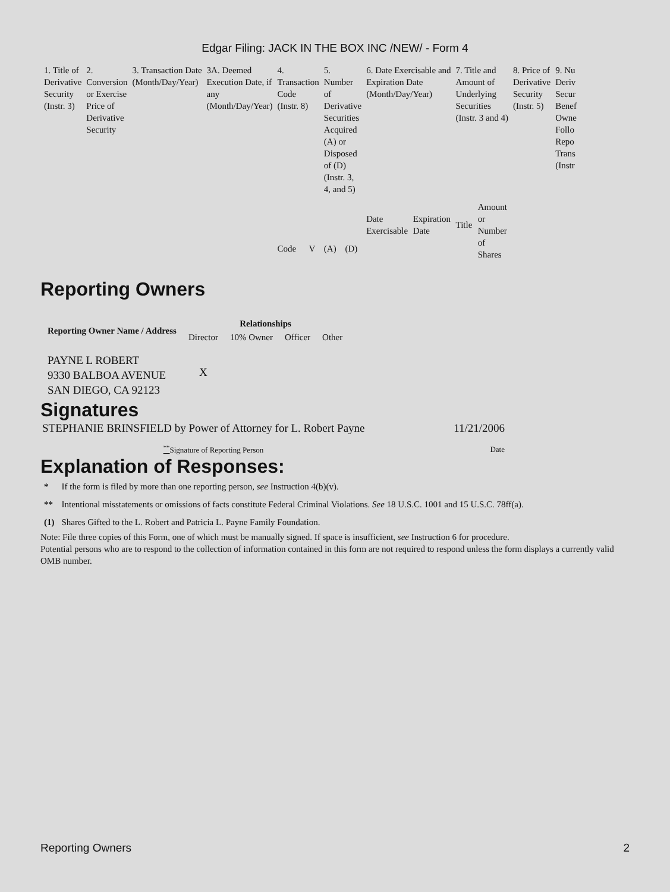Edgar Filing: JACK IN THE BOX INC /NEW/ - Form 4
| 1. Title of Derivative Security (Instr. 3) | 2. Conversion or Exercise Price of Derivative Security | 3. Transaction Date (Month/Day/Year) | 3A. Deemed Execution Date, if any (Month/Day/Year) | 4. Transaction Code (Instr. 8) | | 5. Number of Derivative Securities Acquired (A) or Disposed of (D) (Instr. 3, 4, and 5) | | 6. Date Exercisable and Expiration Date (Month/Day/Year) | | 7. Title and Amount of Underlying Securities (Instr. 3 and 4) | | 8. Price of Derivative Security (Instr. 5) | 9. Nu Deriv Secur Benef Owne Follo Repo Trans (Instr |
| | | | | Code | V | (A) | (D) | Date Exercisable | Expiration Date | Title | Amount or Number of Shares | | |
Reporting Owners
| Reporting Owner Name / Address | Relationships | | | |
| --- | --- | --- | --- | --- |
| | Director | 10% Owner | Officer | Other |
| PAYNE L ROBERT 9330 BALBOA AVENUE SAN DIEGO, CA 92123 | X | | | |
Signatures
| STEPHANIE BRINSFIELD by Power of Attorney for L. Robert Payne | 11/21/2006 |
| <sup>**</sup> Signature of Reporting Person | Date |
Explanation of Responses:
| * | If the form is filed by more than one reporting person, see Instruction 4(b)(v). |
| ** | Intentional misstatements or omissions of facts constitute Federal Criminal Violations. See 18 U.S.C. 1001 and 15 U.S.C. 78ff(a). |
| (1) | Shares Gifted to the L. Robert and Patricia L. Payne Family Foundation. |
Note: File three copies of this Form, one of which must be manually signed. If space is insufficient, see Instruction 6 for procedure.
Potential persons who are to respond to the collection of information contained in this form are not required to respond unless the form displays a currently valid OMB number.
Reporting Owners 2